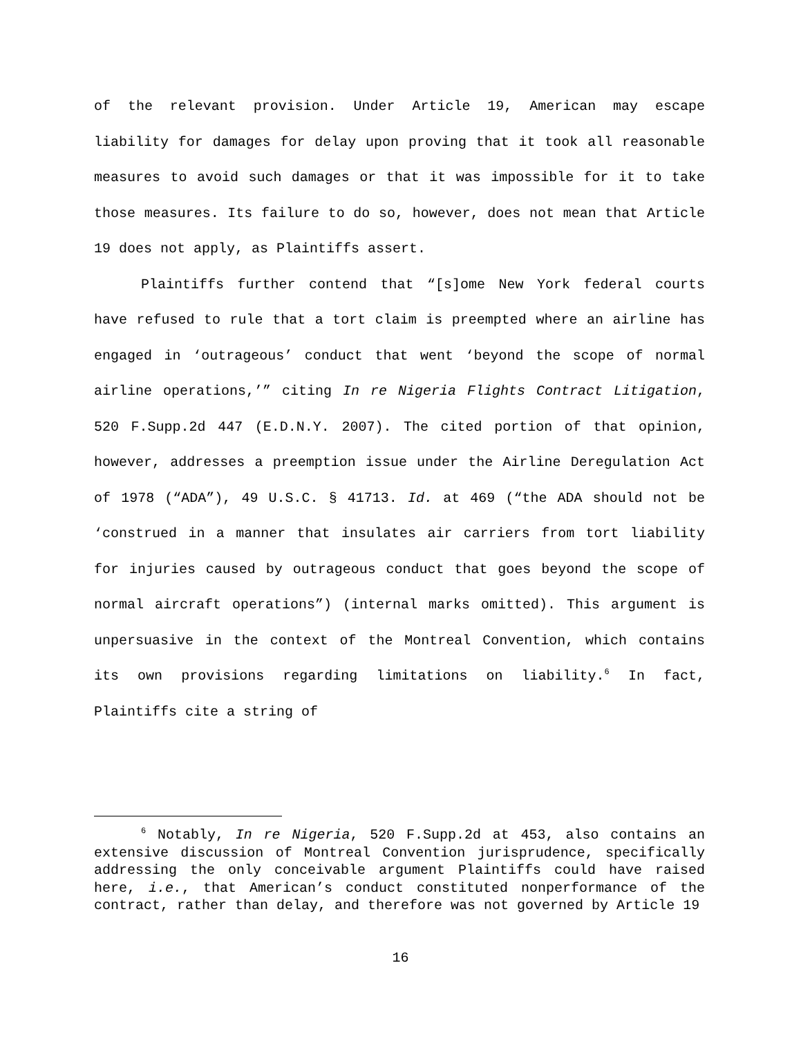of the relevant provision. Under Article 19, American may escape liability for damages for delay upon proving that it took all reasonable measures to avoid such damages or that it was impossible for it to take those measures. Its failure to do so, however, does not mean that Article 19 does not apply, as Plaintiffs assert.
Plaintiffs further contend that “[s]ome New York federal courts have refused to rule that a tort claim is preempted where an airline has engaged in ‘outrageous’ conduct that went ‘beyond the scope of normal airline operations,’” citing In re Nigeria Flights Contract Litigation, 520 F.Supp.2d 447 (E.D.N.Y. 2007). The cited portion of that opinion, however, addresses a preemption issue under the Airline Deregulation Act of 1978 (“ADA”), 49 U.S.C. § 41713. Id. at 469 (“the ADA should not be ‘construed in a manner that insulates air carriers from tort liability for injuries caused by outrageous conduct that goes beyond the scope of normal aircraft operations”) (internal marks omitted). This argument is unpersuasive in the context of the Montreal Convention, which contains its own provisions regarding limitations on liability.<sup>6</sup> In fact, Plaintiffs cite a string of
<sup>6</sup> Notably, In re Nigeria, 520 F.Supp.2d at 453, also contains an extensive discussion of Montreal Convention jurisprudence, specifically addressing the only conceivable argument Plaintiffs could have raised here, i.e., that American’s conduct constituted nonperformance of the contract, rather than delay, and therefore was not governed by Article 19
16